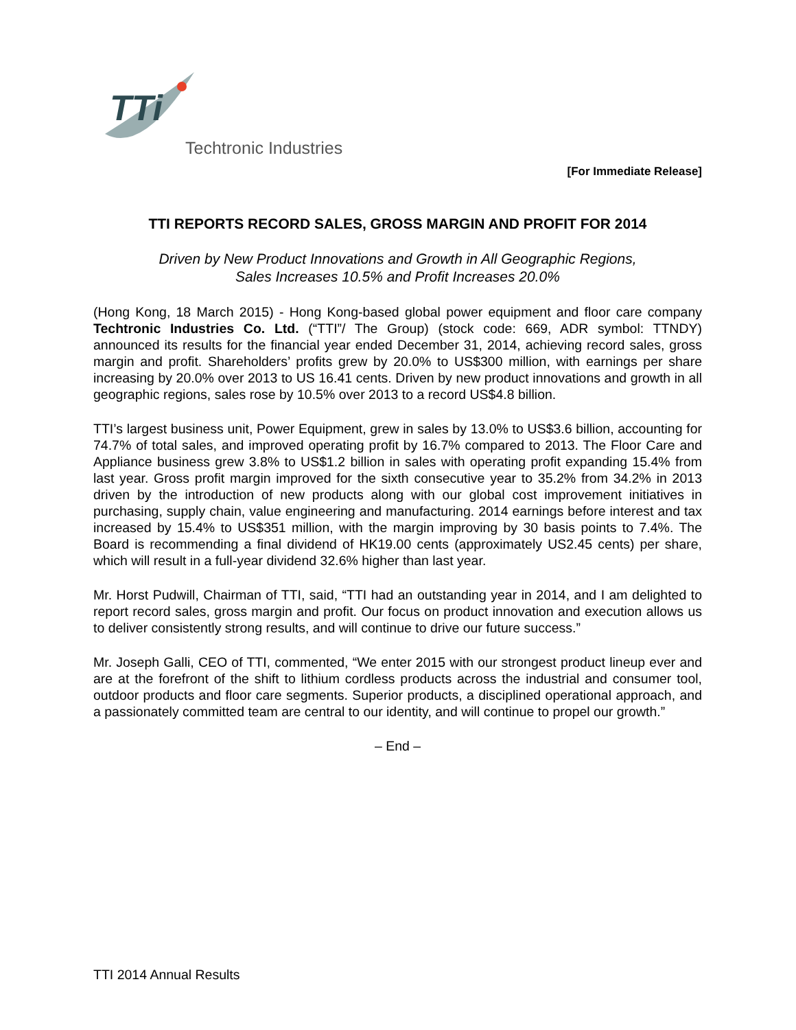TTi
Techtronic Industries
[For Immediate Release]
TTI REPORTS RECORD SALES, GROSS MARGIN AND PROFIT FOR 2014
Driven by New Product Innovations and Growth in All Geographic Regions,
Sales Increases 10.5% and Profit Increases 20.0%
(Hong Kong, 18 March 2015) - Hong Kong-based global power equipment and floor care company Techtronic Industries Co. Ltd. (“TTI”/ The Group) (stock code: 669, ADR symbol: TTNDY) announced its results for the financial year ended December 31, 2014, achieving record sales, gross margin and profit. Shareholders’ profits grew by 20.0% to US$300 million, with earnings per share increasing by 20.0% over 2013 to US 16.41 cents. Driven by new product innovations and growth in all geographic regions, sales rose by 10.5% over 2013 to a record US$4.8 billion.
TTI’s largest business unit, Power Equipment, grew in sales by 13.0% to US$3.6 billion, accounting for 74.7% of total sales, and improved operating profit by 16.7% compared to 2013. The Floor Care and Appliance business grew 3.8% to US$1.2 billion in sales with operating profit expanding 15.4% from last year. Gross profit margin improved for the sixth consecutive year to 35.2% from 34.2% in 2013 driven by the introduction of new products along with our global cost improvement initiatives in purchasing, supply chain, value engineering and manufacturing. 2014 earnings before interest and tax increased by 15.4% to US$351 million, with the margin improving by 30 basis points to 7.4%. The Board is recommending a final dividend of HK19.00 cents (approximately US2.45 cents) per share, which will result in a full-year dividend 32.6% higher than last year.
Mr. Horst Pudwill, Chairman of TTI, said, “TTI had an outstanding year in 2014, and I am delighted to report record sales, gross margin and profit. Our focus on product innovation and execution allows us to deliver consistently strong results, and will continue to drive our future success.”
Mr. Joseph Galli, CEO of TTI, commented, “We enter 2015 with our strongest product lineup ever and are at the forefront of the shift to lithium cordless products across the industrial and consumer tool, outdoor products and floor care segments. Superior products, a disciplined operational approach, and a passionately committed team are central to our identity, and will continue to propel our growth.”
– End –
TTI 2014 Annual Results